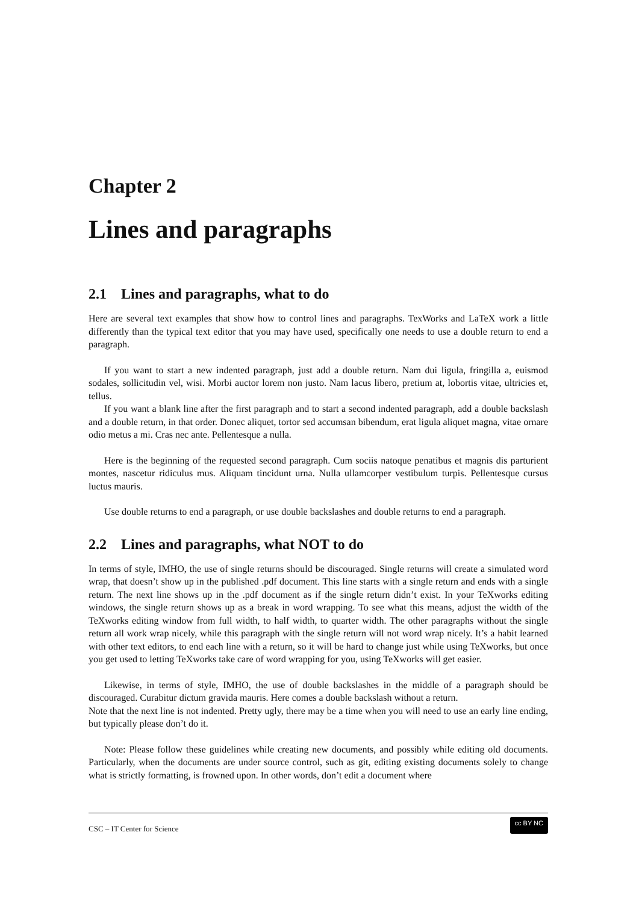Chapter 2
Lines and paragraphs
2.1 Lines and paragraphs, what to do
Here are several text examples that show how to control lines and paragraphs. TexWorks and LaTeX work a little differently than the typical text editor that you may have used, specifically one needs to use a double return to end a paragraph.
If you want to start a new indented paragraph, just add a double return. Nam dui ligula, fringilla a, euismod sodales, sollicitudin vel, wisi. Morbi auctor lorem non justo. Nam lacus libero, pretium at, lobortis vitae, ultricies et, tellus.
If you want a blank line after the first paragraph and to start a second indented paragraph, add a double backslash and a double return, in that order. Donec aliquet, tortor sed accumsan bibendum, erat ligula aliquet magna, vitae ornare odio metus a mi. Cras nec ante. Pellentesque a nulla.
Here is the beginning of the requested second paragraph. Cum sociis natoque penatibus et magnis dis parturient montes, nascetur ridiculus mus. Aliquam tincidunt urna. Nulla ullamcorper vestibulum turpis. Pellentesque cursus luctus mauris.
Use double returns to end a paragraph, or use double backslashes and double returns to end a paragraph.
2.2 Lines and paragraphs, what NOT to do
In terms of style, IMHO, the use of single returns should be discouraged. Single returns will create a simulated word wrap, that doesn’t show up in the published .pdf document. This line starts with a single return and ends with a single return. The next line shows up in the .pdf document as if the single return didn’t exist. In your TeXworks editing windows, the single return shows up as a break in word wrapping. To see what this means, adjust the width of the TeXworks editing window from full width, to half width, to quarter width. The other paragraphs without the single return all work wrap nicely, while this paragraph with the single return will not word wrap nicely. It’s a habit learned with other text editors, to end each line with a return, so it will be hard to change just while using TeXworks, but once you get used to letting TeXworks take care of word wrapping for you, using TeXworks will get easier.
Likewise, in terms of style, IMHO, the use of double backslashes in the middle of a paragraph should be discouraged. Curabitur dictum gravida mauris. Here comes a double backslash without a return.
Note that the next line is not indented. Pretty ugly, there may be a time when you will need to use an early line ending, but typically please don’t do it.
Note: Please follow these guidelines while creating new documents, and possibly while editing old documents. Particularly, when the documents are under source control, such as git, editing existing documents solely to change what is strictly formatting, is frowned upon. In other words, don’t edit a document where
CSC – IT Center for Science cc BY NC